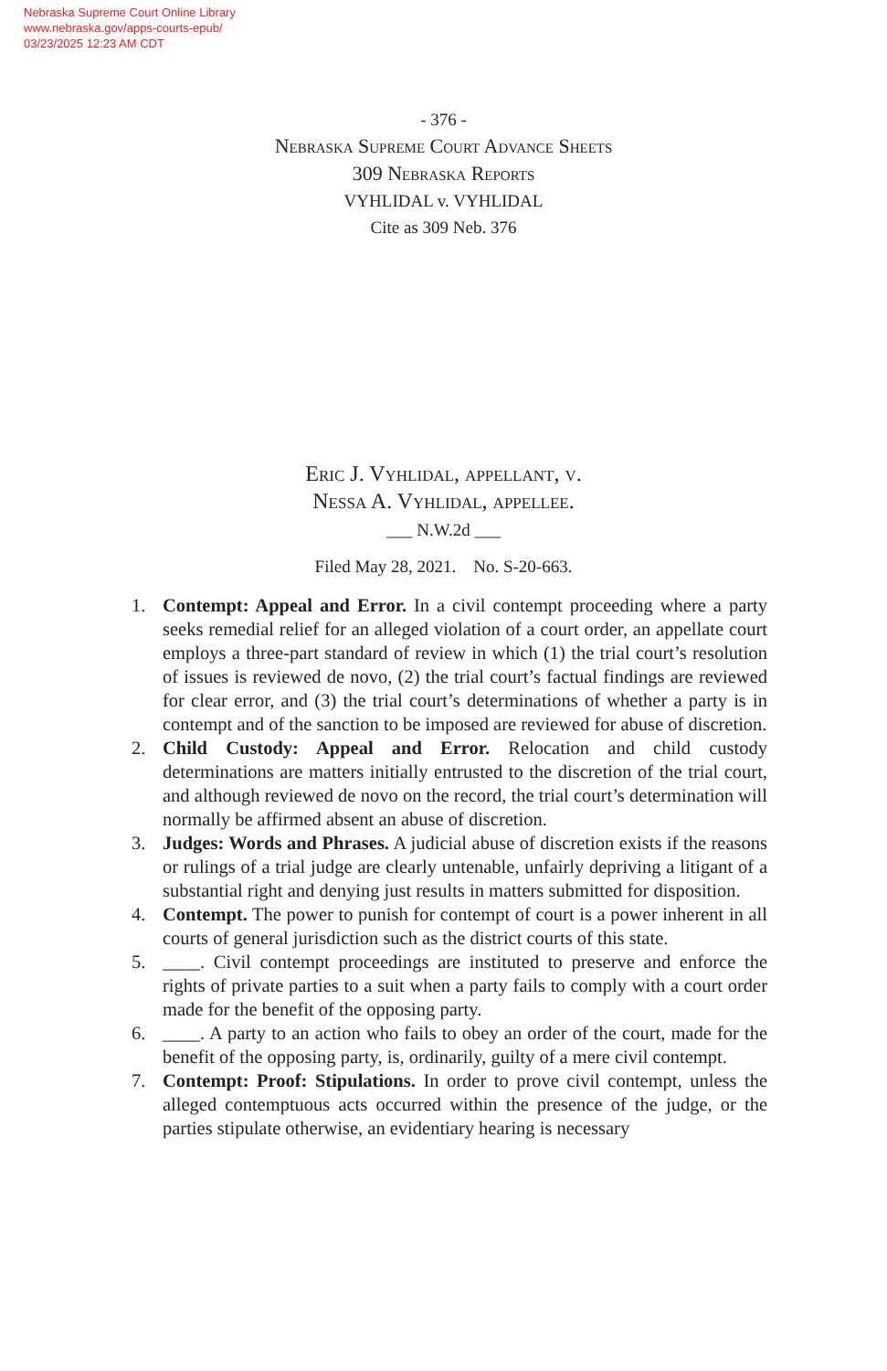Nebraska Supreme Court Online Library
www.nebraska.gov/apps-courts-epub/
03/23/2025 12:23 AM CDT
- 376 -
Nebraska Supreme Court Advance Sheets
309 Nebraska Reports
VYHLIDAL v. VYHLIDAL
Cite as 309 Neb. 376
Eric J. Vyhlidal, appellant, v.
Nessa A. Vyhlidal, appellee.
___ N.W.2d ___
Filed May 28, 2021. No. S-20-663.
1. Contempt: Appeal and Error. In a civil contempt proceeding where a party seeks remedial relief for an alleged violation of a court order, an appellate court employs a three-part standard of review in which (1) the trial court’s resolution of issues is reviewed de novo, (2) the trial court’s factual findings are reviewed for clear error, and (3) the trial court’s determinations of whether a party is in contempt and of the sanction to be imposed are reviewed for abuse of discretion.
2. Child Custody: Appeal and Error. Relocation and child custody determinations are matters initially entrusted to the discretion of the trial court, and although reviewed de novo on the record, the trial court’s determination will normally be affirmed absent an abuse of discretion.
3. Judges: Words and Phrases. A judicial abuse of discretion exists if the reasons or rulings of a trial judge are clearly untenable, unfairly depriving a litigant of a substantial right and denying just results in matters submitted for disposition.
4. Contempt. The power to punish for contempt of court is a power inherent in all courts of general jurisdiction such as the district courts of this state.
5. ____. Civil contempt proceedings are instituted to preserve and enforce the rights of private parties to a suit when a party fails to comply with a court order made for the benefit of the opposing party.
6. ____. A party to an action who fails to obey an order of the court, made for the benefit of the opposing party, is, ordinarily, guilty of a mere civil contempt.
7. Contempt: Proof: Stipulations. In order to prove civil contempt, unless the alleged contemptuous acts occurred within the presence of the judge, or the parties stipulate otherwise, an evidentiary hearing is necessary